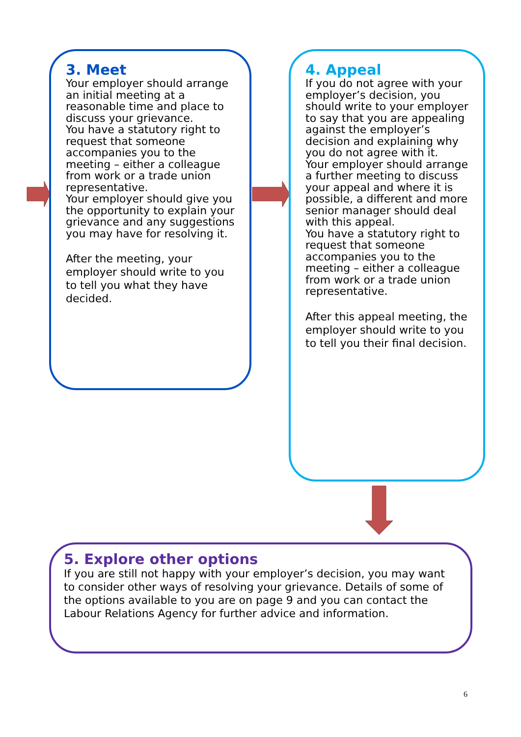3. Meet
Your employer should arrange an initial meeting at a reasonable time and place to discuss your grievance.
You have a statutory right to request that someone accompanies you to the meeting – either a colleague from work or a trade union representative.
Your employer should give you the opportunity to explain your grievance and any suggestions you may have for resolving it.
After the meeting, your employer should write to you to tell you what they have decided.
4. Appeal
If you do not agree with your employer’s decision, you should write to your employer to say that you are appealing against the employer’s decision and explaining why you do not agree with it.
Your employer should arrange a further meeting to discuss your appeal and where it is possible, a different and more senior manager should deal with this appeal.
You have a statutory right to request that someone accompanies you to the meeting – either a colleague from work or a trade union representative.
After this appeal meeting, the employer should write to you to tell you their final decision.
5. Explore other options
If you are still not happy with your employer’s decision, you may want to consider other ways of resolving your grievance. Details of some of the options available to you are on page 9 and you can contact the Labour Relations Agency for further advice and information.
6